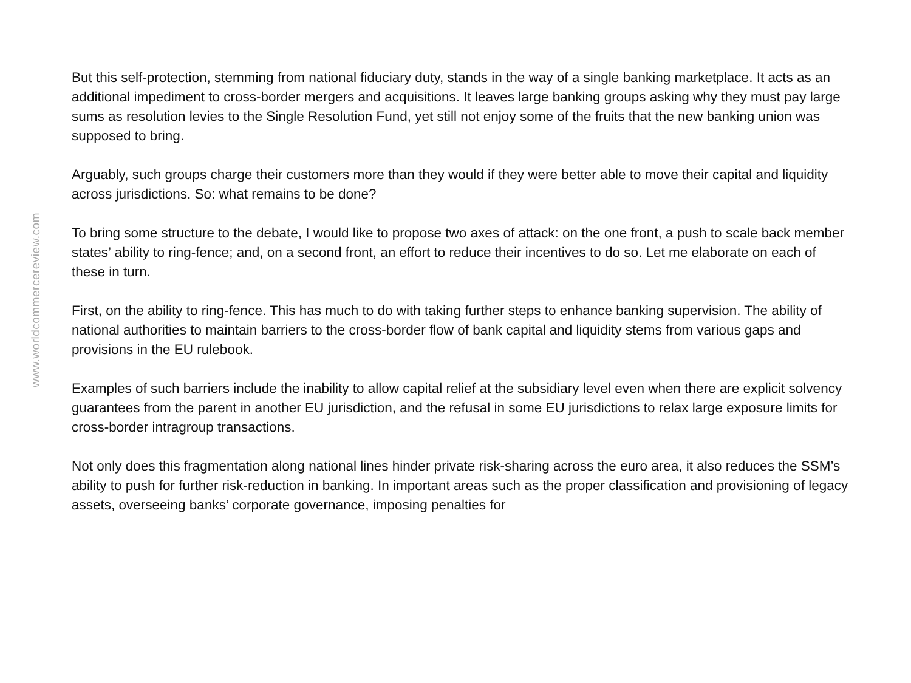www.worldcommercereview.com
But this self-protection, stemming from national fiduciary duty, stands in the way of a single banking marketplace. It acts as an additional impediment to cross-border mergers and acquisitions. It leaves large banking groups asking why they must pay large sums as resolution levies to the Single Resolution Fund, yet still not enjoy some of the fruits that the new banking union was supposed to bring.
Arguably, such groups charge their customers more than they would if they were better able to move their capital and liquidity across jurisdictions. So: what remains to be done?
To bring some structure to the debate, I would like to propose two axes of attack: on the one front, a push to scale back member states’ ability to ring-fence; and, on a second front, an effort to reduce their incentives to do so. Let me elaborate on each of these in turn.
First, on the ability to ring-fence. This has much to do with taking further steps to enhance banking supervision. The ability of national authorities to maintain barriers to the cross-border flow of bank capital and liquidity stems from various gaps and provisions in the EU rulebook.
Examples of such barriers include the inability to allow capital relief at the subsidiary level even when there are explicit solvency guarantees from the parent in another EU jurisdiction, and the refusal in some EU jurisdictions to relax large exposure limits for cross-border intragroup transactions.
Not only does this fragmentation along national lines hinder private risk-sharing across the euro area, it also reduces the SSM’s ability to push for further risk-reduction in banking. In important areas such as the proper classification and provisioning of legacy assets, overseeing banks’ corporate governance, imposing penalties for